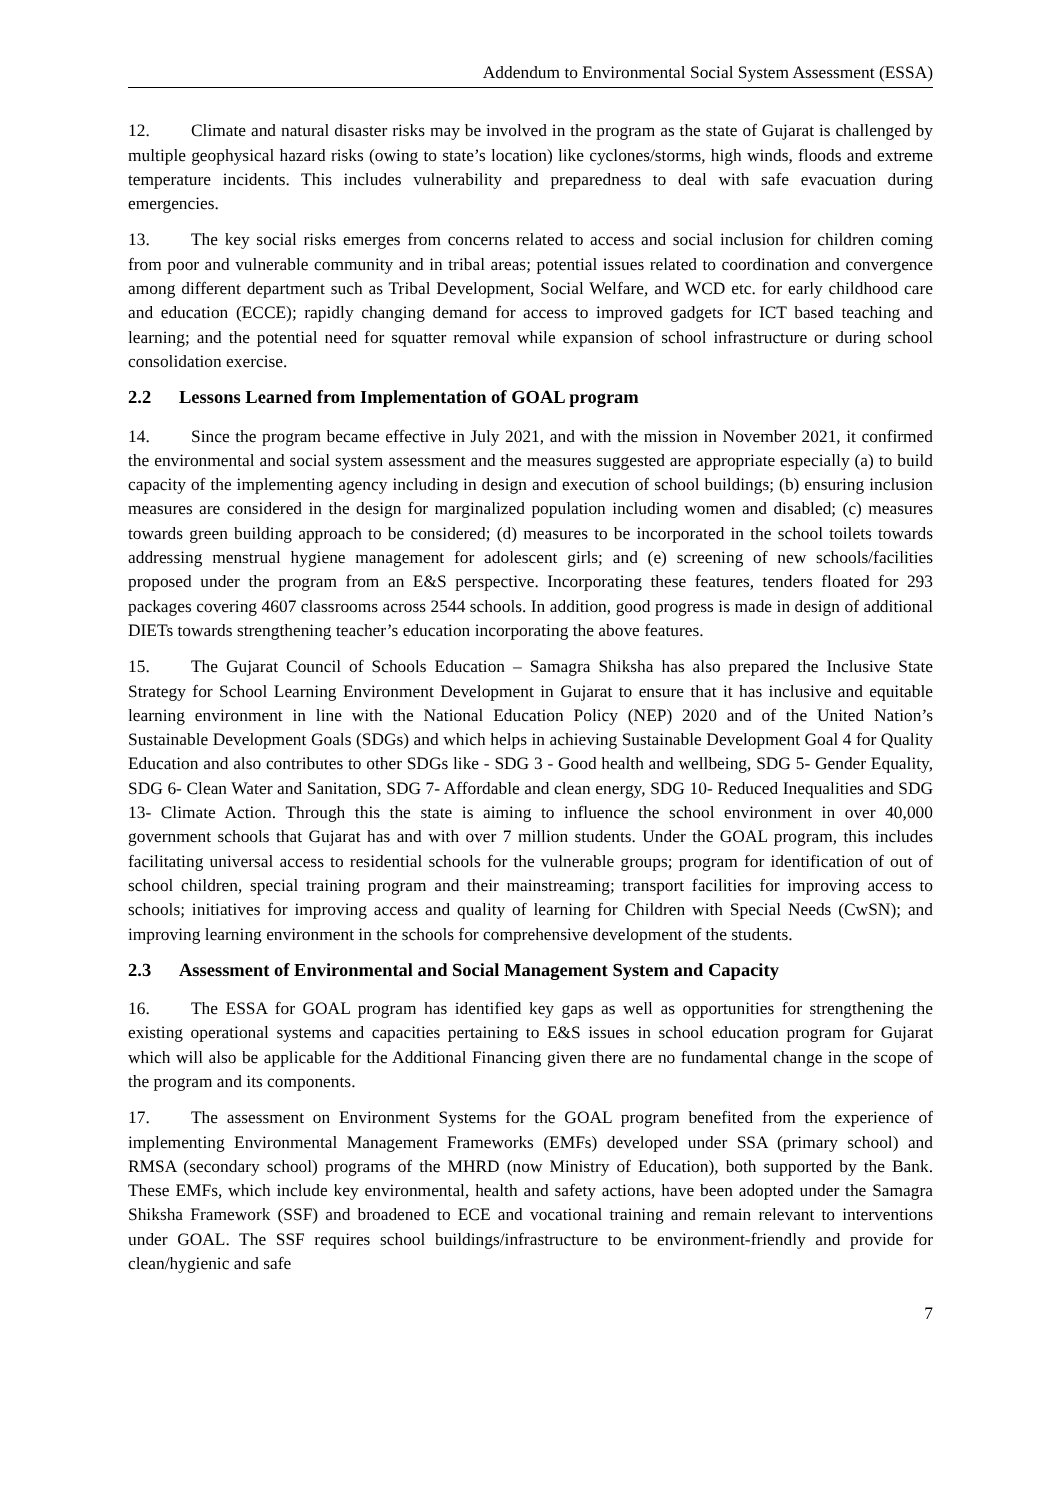Addendum to Environmental Social System Assessment (ESSA)
12. Climate and natural disaster risks may be involved in the program as the state of Gujarat is challenged by multiple geophysical hazard risks (owing to state’s location) like cyclones/storms, high winds, floods and extreme temperature incidents. This includes vulnerability and preparedness to deal with safe evacuation during emergencies.
13. The key social risks emerges from concerns related to access and social inclusion for children coming from poor and vulnerable community and in tribal areas; potential issues related to coordination and convergence among different department such as Tribal Development, Social Welfare, and WCD etc. for early childhood care and education (ECCE); rapidly changing demand for access to improved gadgets for ICT based teaching and learning; and the potential need for squatter removal while expansion of school infrastructure or during school consolidation exercise.
2.2 Lessons Learned from Implementation of GOAL program
14. Since the program became effective in July 2021, and with the mission in November 2021, it confirmed the environmental and social system assessment and the measures suggested are appropriate especially (a) to build capacity of the implementing agency including in design and execution of school buildings; (b) ensuring inclusion measures are considered in the design for marginalized population including women and disabled; (c) measures towards green building approach to be considered; (d) measures to be incorporated in the school toilets towards addressing menstrual hygiene management for adolescent girls; and (e) screening of new schools/facilities proposed under the program from an E&S perspective. Incorporating these features, tenders floated for 293 packages covering 4607 classrooms across 2544 schools. In addition, good progress is made in design of additional DIETs towards strengthening teacher’s education incorporating the above features.
15. The Gujarat Council of Schools Education – Samagra Shiksha has also prepared the Inclusive State Strategy for School Learning Environment Development in Gujarat to ensure that it has inclusive and equitable learning environment in line with the National Education Policy (NEP) 2020 and of the United Nation’s Sustainable Development Goals (SDGs) and which helps in achieving Sustainable Development Goal 4 for Quality Education and also contributes to other SDGs like - SDG 3 - Good health and wellbeing, SDG 5- Gender Equality, SDG 6- Clean Water and Sanitation, SDG 7- Affordable and clean energy, SDG 10- Reduced Inequalities and SDG 13- Climate Action. Through this the state is aiming to influence the school environment in over 40,000 government schools that Gujarat has and with over 7 million students. Under the GOAL program, this includes facilitating universal access to residential schools for the vulnerable groups; program for identification of out of school children, special training program and their mainstreaming; transport facilities for improving access to schools; initiatives for improving access and quality of learning for Children with Special Needs (CwSN); and improving learning environment in the schools for comprehensive development of the students.
2.3 Assessment of Environmental and Social Management System and Capacity
16. The ESSA for GOAL program has identified key gaps as well as opportunities for strengthening the existing operational systems and capacities pertaining to E&S issues in school education program for Gujarat which will also be applicable for the Additional Financing given there are no fundamental change in the scope of the program and its components.
17. The assessment on Environment Systems for the GOAL program benefited from the experience of implementing Environmental Management Frameworks (EMFs) developed under SSA (primary school) and RMSA (secondary school) programs of the MHRD (now Ministry of Education), both supported by the Bank. These EMFs, which include key environmental, health and safety actions, have been adopted under the Samagra Shiksha Framework (SSF) and broadened to ECE and vocational training and remain relevant to interventions under GOAL. The SSF requires school buildings/infrastructure to be environment-friendly and provide for clean/hygienic and safe
7